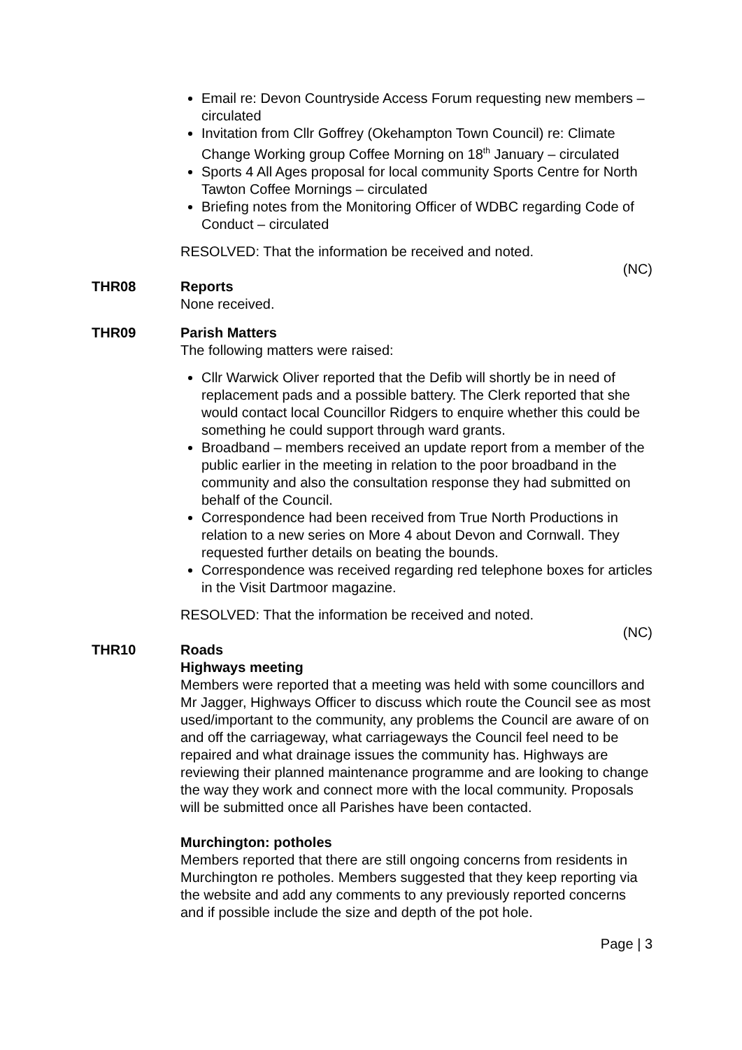Email re: Devon Countryside Access Forum requesting new members – circulated
Invitation from Cllr Goffrey (Okehampton Town Council) re: Climate Change Working group Coffee Morning on 18<sup>th</sup> January – circulated
Sports 4 All Ages proposal for local community Sports Centre for North Tawton Coffee Mornings – circulated
Briefing notes from the Monitoring Officer of WDBC regarding Code of Conduct – circulated
RESOLVED: That the information be received and noted.
(NC)
THR08 Reports
None received.
THR09 Parish Matters
The following matters were raised:
Cllr Warwick Oliver reported that the Defib will shortly be in need of replacement pads and a possible battery. The Clerk reported that she would contact local Councillor Ridgers to enquire whether this could be something he could support through ward grants.
Broadband – members received an update report from a member of the public earlier in the meeting in relation to the poor broadband in the community and also the consultation response they had submitted on behalf of the Council.
Correspondence had been received from True North Productions in relation to a new series on More 4 about Devon and Cornwall. They requested further details on beating the bounds.
Correspondence was received regarding red telephone boxes for articles in the Visit Dartmoor magazine.
RESOLVED: That the information be received and noted.
(NC)
THR10 Roads
Highways meeting
Members were reported that a meeting was held with some councillors and Mr Jagger, Highways Officer to discuss which route the Council see as most used/important to the community, any problems the Council are aware of on and off the carriageway, what carriageways the Council feel need to be repaired and what drainage issues the community has. Highways are reviewing their planned maintenance programme and are looking to change the way they work and connect more with the local community. Proposals will be submitted once all Parishes have been contacted.
Murchington: potholes
Members reported that there are still ongoing concerns from residents in Murchington re potholes. Members suggested that they keep reporting via the website and add any comments to any previously reported concerns and if possible include the size and depth of the pot hole.
Page | 3